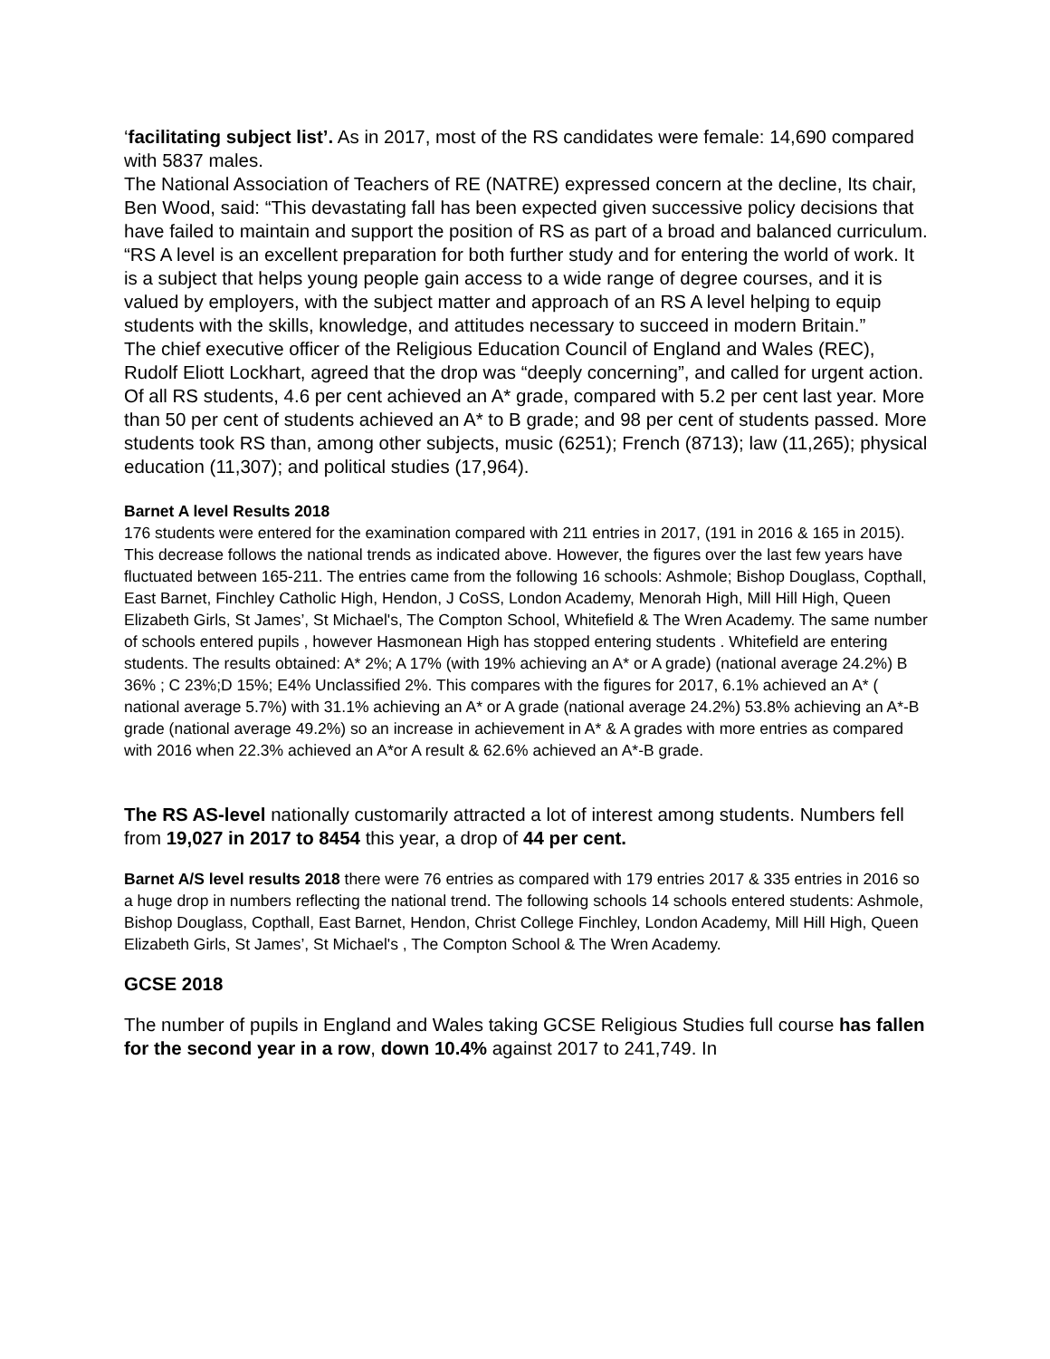‘facilitating subject list’. As in 2017, most of the RS candidates were female: 14,690 compared with 5837 males.
The National Association of Teachers of RE (NATRE) expressed concern at the decline, Its chair, Ben Wood, said: “This devastating fall has been expected given successive policy decisions that have failed to maintain and support the position of RS as part of a broad and balanced curriculum.
“RS A level is an excellent preparation for both further study and for entering the world of work. It is a subject that helps young people gain access to a wide range of degree courses, and it is valued by employers, with the subject matter and approach of an RS A level helping to equip students with the skills, knowledge, and attitudes necessary to succeed in modern Britain.”
The chief executive officer of the Religious Education Council of England and Wales (REC), Rudolf Eliott Lockhart, agreed that the drop was “deeply concerning”, and called for urgent action.
Of all RS students, 4.6 per cent achieved an A* grade, compared with 5.2 per cent last year. More than 50 per cent of students achieved an A* to B grade; and 98 per cent of students passed. More students took RS than, among other subjects, music (6251); French (8713); law (11,265); physical education (11,307); and political studies (17,964).
Barnet A level Results 2018
176 students were entered for the examination compared with 211 entries in 2017, (191 in 2016 & 165 in 2015). This decrease follows the national trends as indicated above. However, the figures over the last few years have fluctuated between 165-211. The entries came from the following 16 schools: Ashmole; Bishop Douglass, Copthall, East Barnet, Finchley Catholic High, Hendon, J CoSS, London Academy, Menorah High, Mill Hill High, Queen Elizabeth Girls, St James’, St Michael's, The Compton School, Whitefield & The Wren Academy. The same number of schools entered pupils , however Hasmonean High has stopped entering students . Whitefield are entering students. The results obtained: A* 2%; A 17% (with 19% achieving an A* or A grade) (national average 24.2%) B 36% ; C 23%;D 15%; E4% Unclassified 2%. This compares with the figures for 2017, 6.1% achieved an A* ( national average 5.7%) with 31.1% achieving an A* or A grade (national average 24.2%) 53.8% achieving an A*-B grade (national average 49.2%) so an increase in achievement in A* & A grades with more entries as compared with 2016 when 22.3% achieved an A*or A result & 62.6% achieved an A*-B grade.
The RS AS-level nationally customarily attracted a lot of interest among students. Numbers fell from 19,027 in 2017 to 8454 this year, a drop of 44 per cent.
Barnet A/S level results 2018 there were 76 entries as compared with 179 entries 2017 & 335 entries in 2016 so a huge drop in numbers reflecting the national trend. The following schools 14 schools entered students: Ashmole, Bishop Douglass, Copthall, East Barnet, Hendon, Christ College Finchley, London Academy, Mill Hill High, Queen Elizabeth Girls, St James’, St Michael's , The Compton School & The Wren Academy.
GCSE 2018
The number of pupils in England and Wales taking GCSE Religious Studies full course has fallen for the second year in a row, down 10.4% against 2017 to 241,749. In